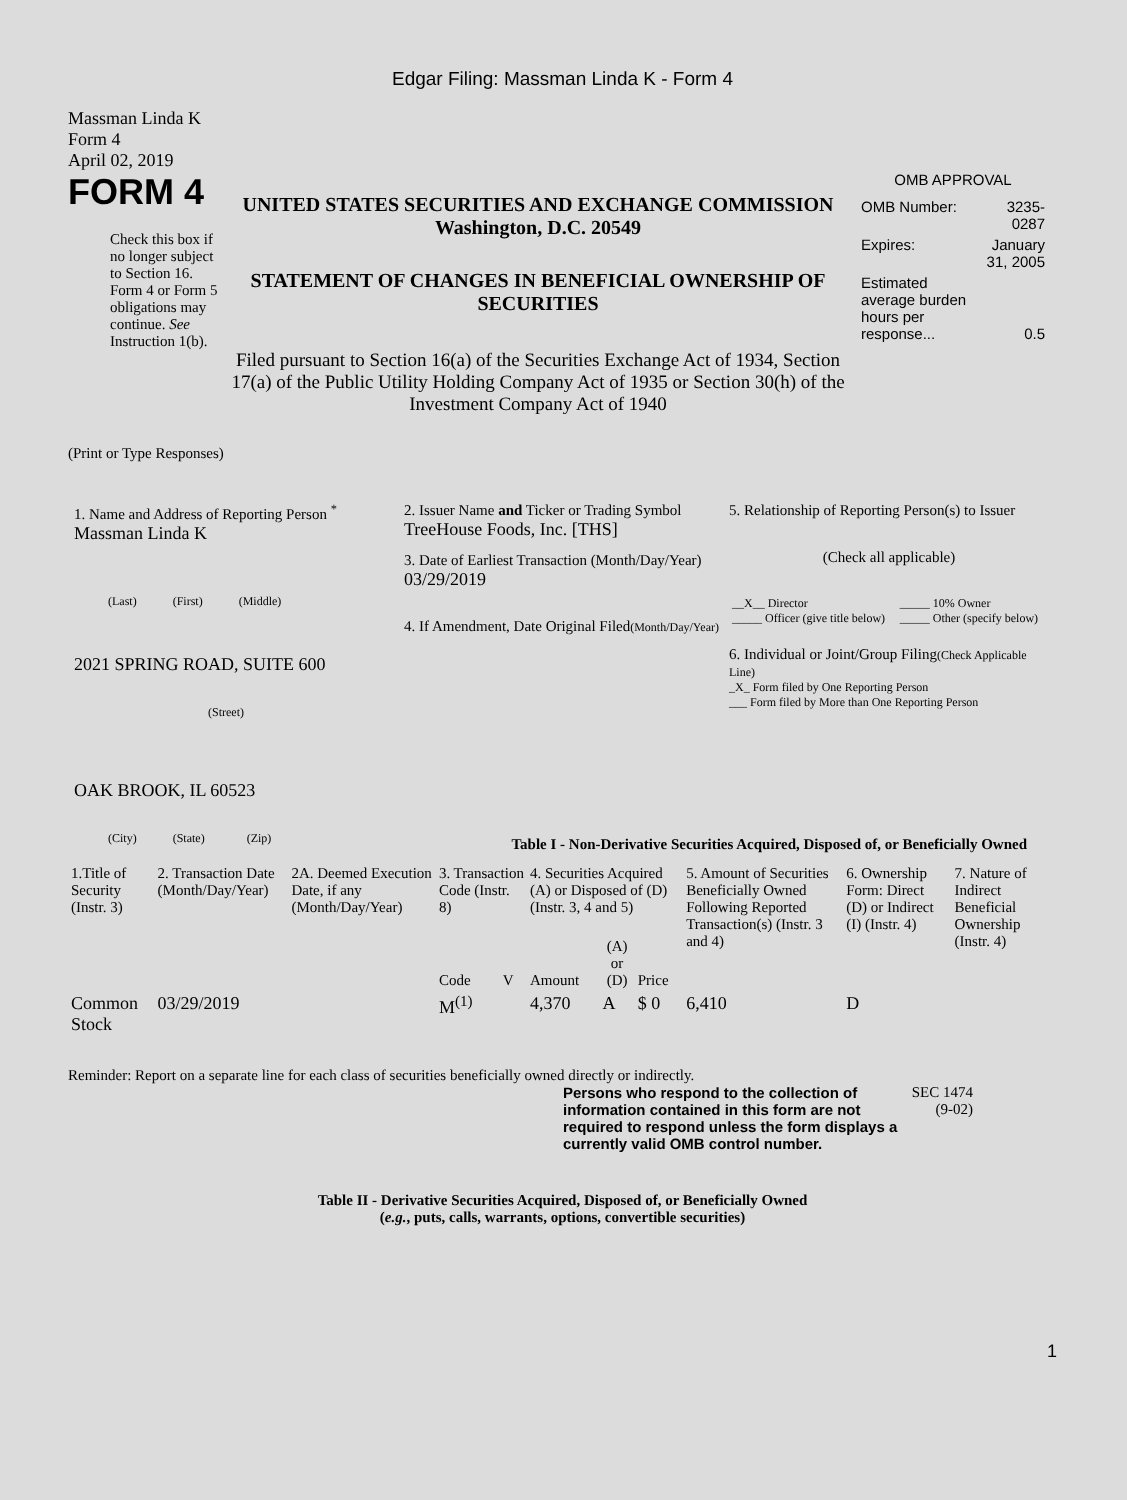Edgar Filing: Massman Linda K - Form 4
Massman Linda K
Form 4
April 02, 2019
FORM 4
Check this box if no longer subject to Section 16. Form 4 or Form 5 obligations may continue. See Instruction 1(b).
UNITED STATES SECURITIES AND EXCHANGE COMMISSION
Washington, D.C. 20549
STATEMENT OF CHANGES IN BENEFICIAL OWNERSHIP OF SECURITIES
Filed pursuant to Section 16(a) of the Securities Exchange Act of 1934, Section 17(a) of the Public Utility Holding Company Act of 1935 or Section 30(h) of the Investment Company Act of 1940
OMB APPROVAL
| OMB Number: | 3235-0287 |
| Expires: | January 31, 2005 |
| Estimated average burden hours per response... | 0.5 |
(Print or Type Responses)
1. Name and Address of Reporting Person <sup>*</sup>
Massman Linda K
(Last) (First) (Middle)
2021 SPRING ROAD, SUITE 600
(Street)
OAK BROOK, IL 60523
(City) (State) (Zip)
2. Issuer Name and Ticker or Trading Symbol
TreeHouse Foods, Inc. [THS]
3. Date of Earliest Transaction (Month/Day/Year)
03/29/2019
4. If Amendment, Date Original Filed(Month/Day/Year)
5. Relationship of Reporting Person(s) to Issuer
(Check all applicable)
| __X__ Director _____ Officer (give title below) | _____ 10% Owner _____ Other (specify below) |
6. Individual or Joint/Group Filing(Check Applicable Line)
_X_ Form filed by One Reporting Person
___ Form filed by More than One Reporting Person
Table I - Non-Derivative Securities Acquired, Disposed of, or Beneficially Owned
| 1.Title of Security (Instr. 3) | 2. Transaction Date (Month/Day/Year) | 2A. Deemed Execution Date, if any (Month/Day/Year) | 3. Transaction Code (Instr. 8) | | 4. Securities Acquired (A) or Disposed of (D) (Instr. 3, 4 and 5) | | | 5. Amount of Securities Beneficially Owned Following Reported Transaction(s) (Instr. 3 and 4) | 6. Ownership Form: Direct (D) or Indirect (I) (Instr. 4) | 7. Nature of Indirect Beneficial Ownership (Instr. 4) |
| --- | --- | --- | --- | --- | --- | --- | --- | --- | --- | --- |
| | | | Code | V | Amount | (A) or (D) | Price | | | |
| Common Stock | 03/29/2019 | | M<sup>(1)</sup> | | 4,370 | A | $ 0 | 6,410 | D | |
Reminder: Report on a separate line for each class of securities beneficially owned directly or indirectly.
Persons who respond to the collection of information contained in this form are not required to respond unless the form displays a currently valid OMB control number.
SEC 1474 (9-02)
Table II - Derivative Securities Acquired, Disposed of, or Beneficially Owned
(e.g., puts, calls, warrants, options, convertible securities)
1